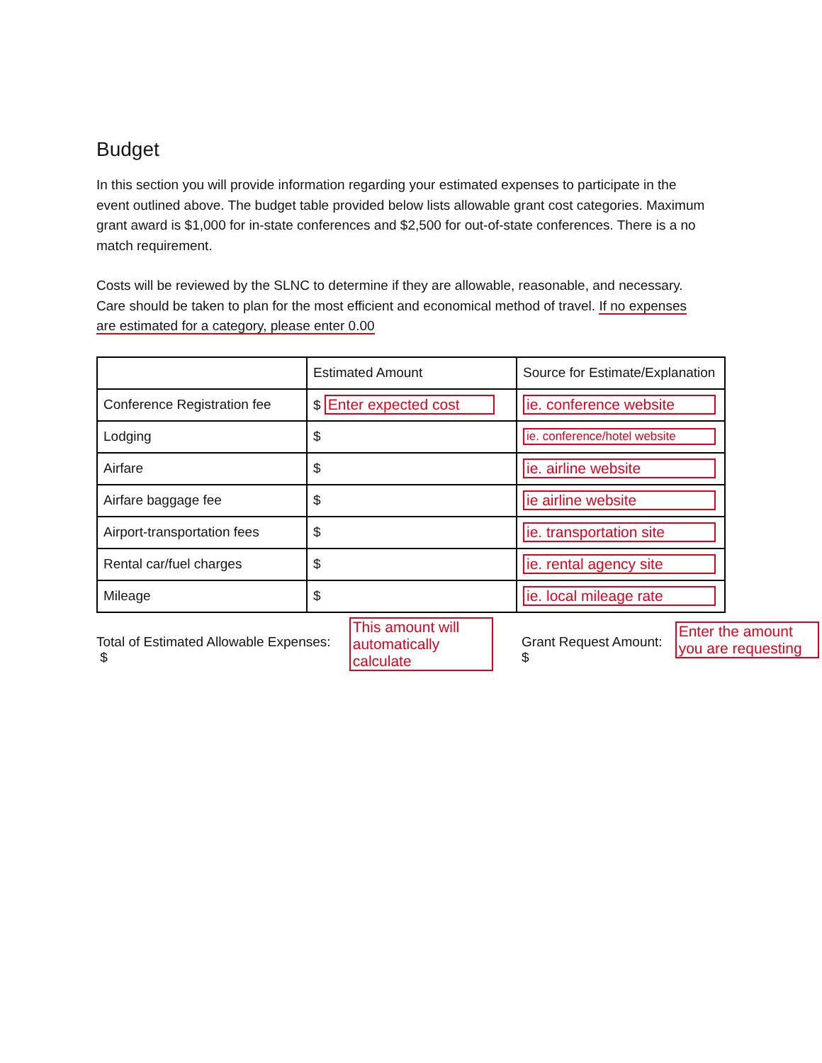Budget
In this section you will provide information regarding your estimated expenses to participate in the event outlined above. The budget table provided below lists allowable grant cost categories. Maximum grant award is $1,000 for in-state conferences and $2,500 for out-of-state conferences. There is a no match requirement.
Costs will be reviewed by the SLNC to determine if they are allowable, reasonable, and necessary. Care should be taken to plan for the most efficient and economical method of travel. If no expenses are estimated for a category, please enter 0.00
| | Estimated Amount | Source for Estimate/Explanation |
| Conference Registration fee | $ Enter expected cost | ie. conference website |
| Lodging | $ | ie. conference/hotel website |
| Airfare | $ | ie. airline website |
| Airfare baggage fee | $ | ie airline website |
| Airport-transportation fees | $ | ie. transportation site |
| Rental car/fuel charges | $ | ie. rental agency site |
| Mileage | $ | ie. local mileage rate |
Total of Estimated Allowable Expenses: $ This amount will automatically calculate Grant Request Amount: $ Enter the amount you are requesting